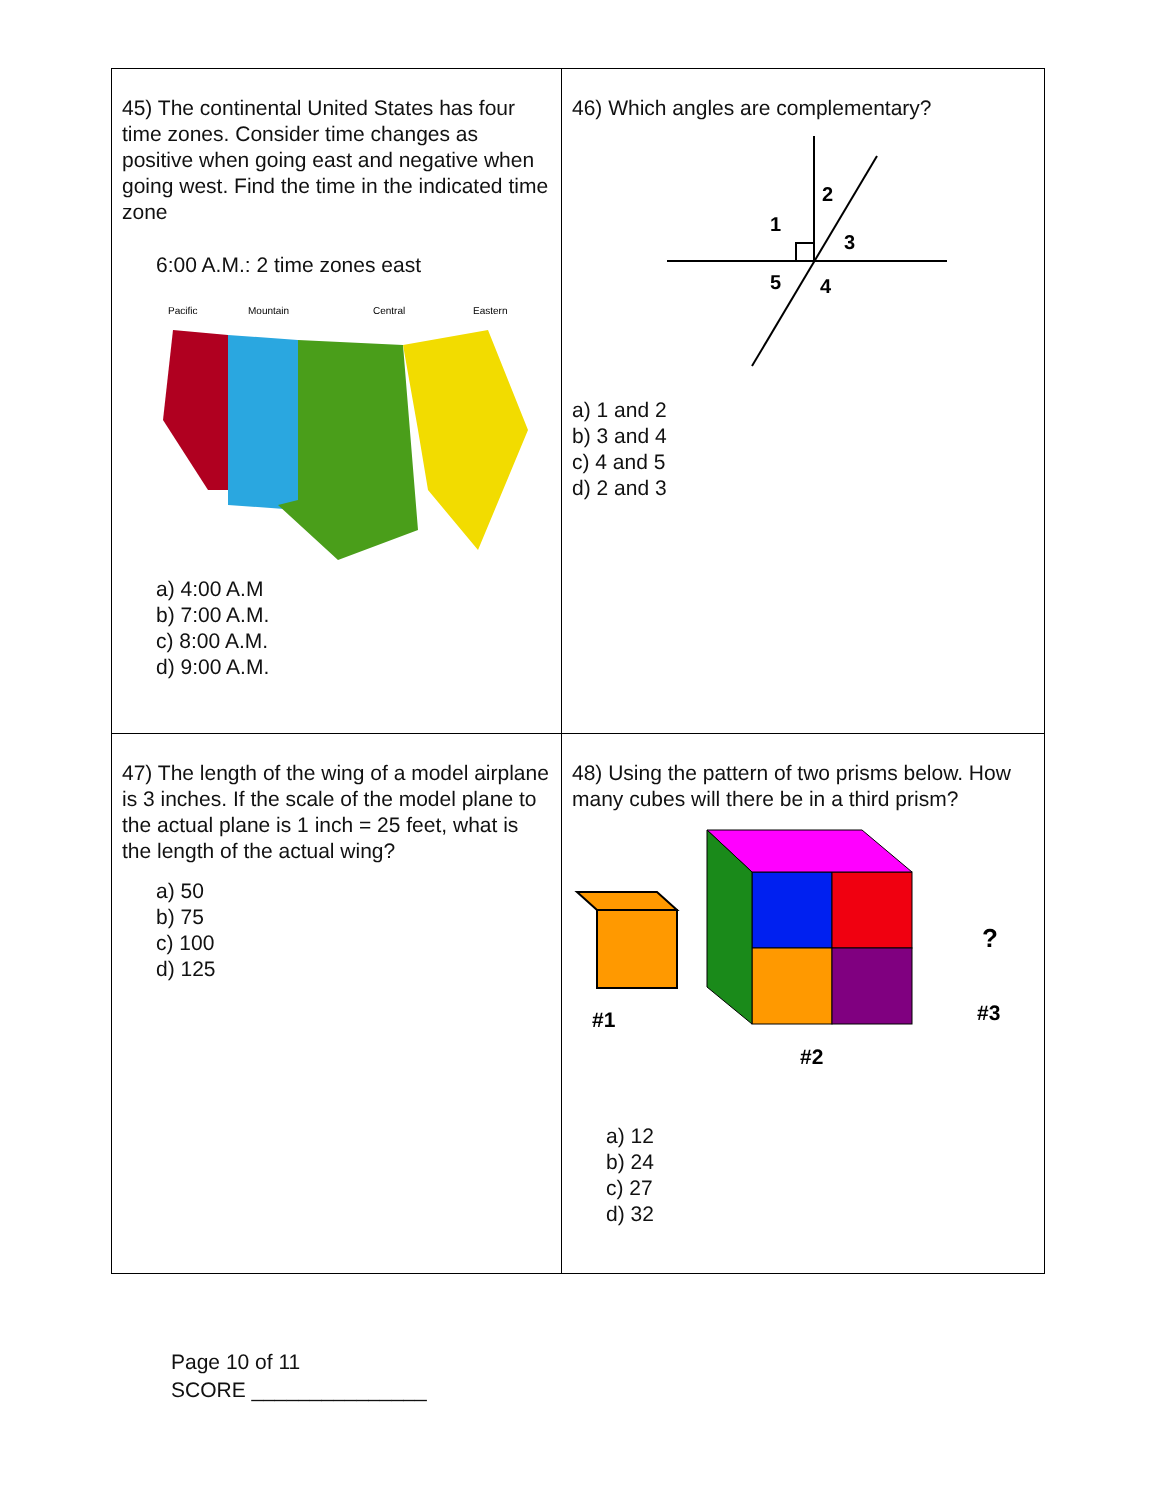| 45) The continental United States has four time zones. Consider time changes as positive when going east and negative when going west. Find the time in the indicated time zone 6:00 A.M.: 2 time zones east Pacific Mountain Central Eastern a) 4:00 A.M b) 7:00 A.M. c) 8:00 A.M. d) 9:00 A.M. | 46) Which angles are complementary? 1 2 3 4 5 a) 1 and 2 b) 3 and 4 c) 4 and 5 d) 2 and 3 |
| 47) The length of the wing of a model airplane is 3 inches. If the scale of the model plane to the actual plane is 1 inch = 25 feet, what is the length of the actual wing? a) 50 b) 75 c) 100 d) 125 | 48) Using the pattern of two prisms below. How many cubes will there be in a third prism? #1 #2 ? #3 a) 12 b) 24 c) 27 d) 32 |
Page 10 of 11
SCORE _______________